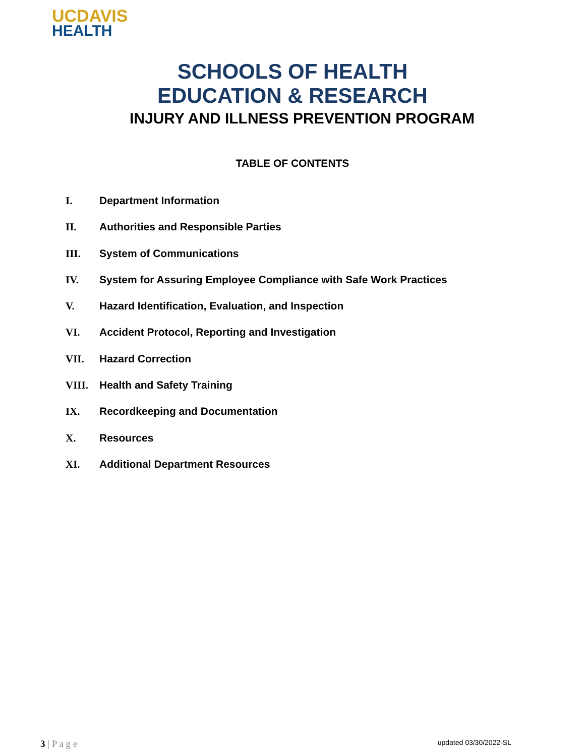UCDAVIS
HEALTH
SCHOOLS OF HEALTH
EDUCATION & RESEARCH
INJURY AND ILLNESS PREVENTION PROGRAM
TABLE OF CONTENTS
I. Department Information
II. Authorities and Responsible Parties
III. System of Communications
IV. System for Assuring Employee Compliance with Safe Work Practices
V. Hazard Identification, Evaluation, and Inspection
VI. Accident Protocol, Reporting and Investigation
VII. Hazard Correction
VIII. Health and Safety Training
IX. Recordkeeping and Documentation
X. Resources
XI. Additional Department Resources
3 | P a g e
updated 03/30/2022-SL